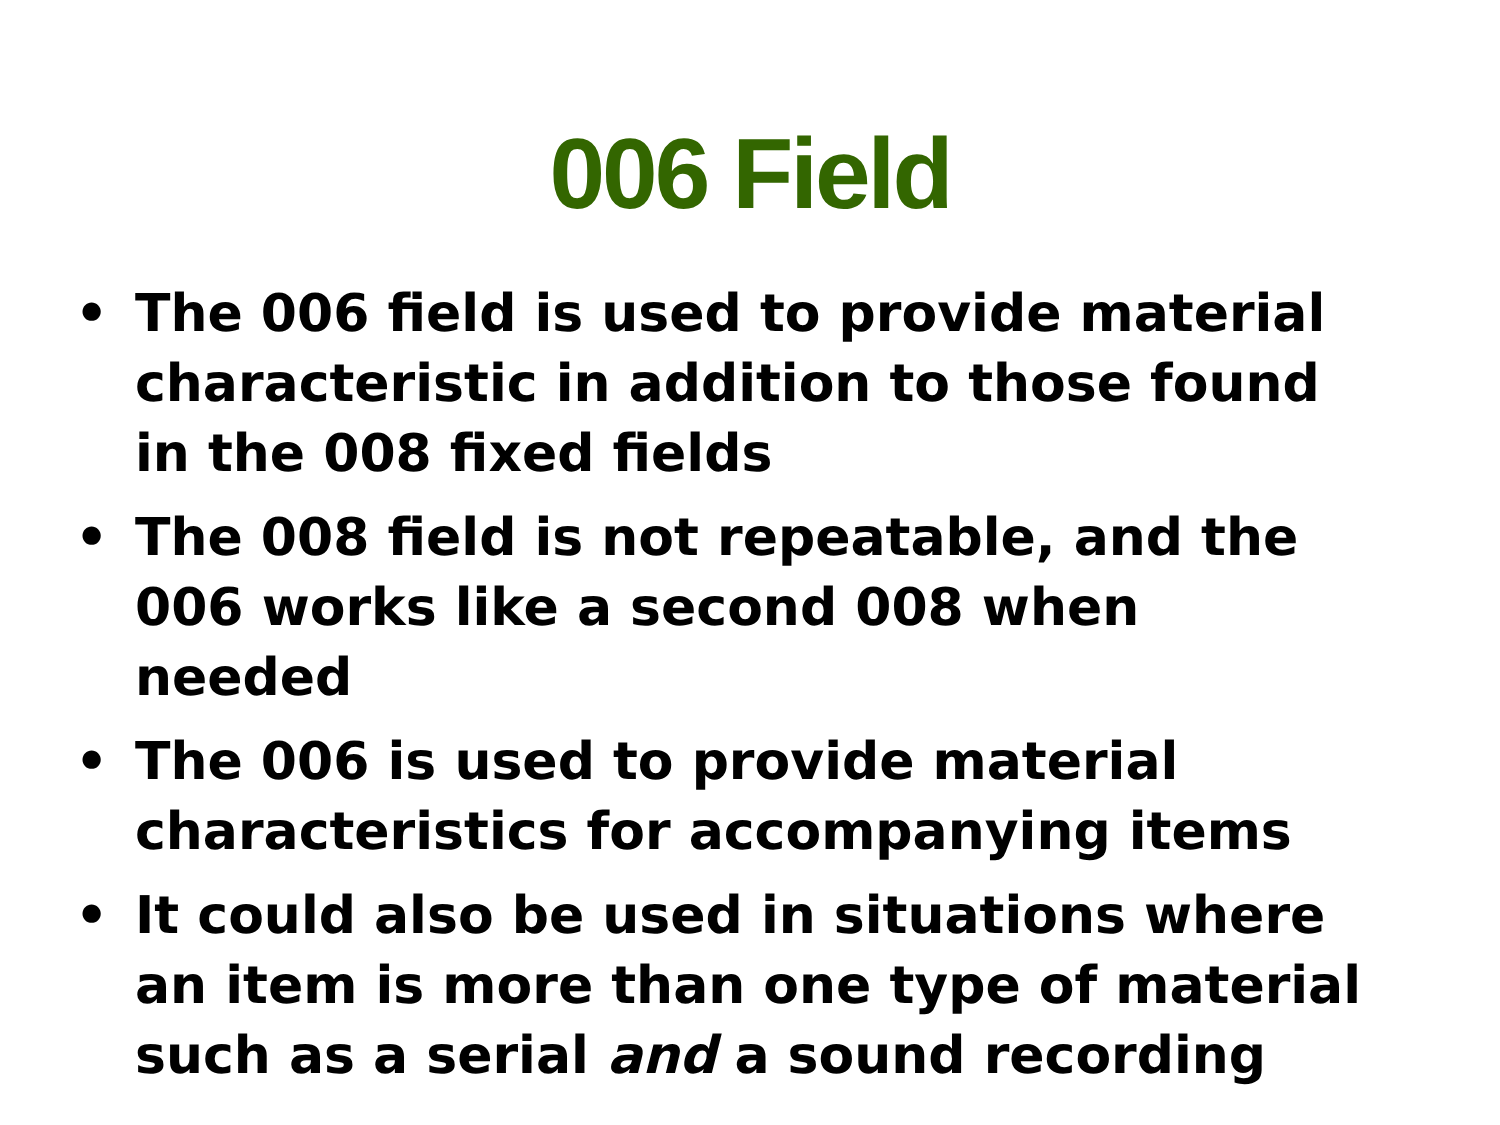006 Field
• The 006 field is used to provide material characteristic in addition to those found in the 008 fixed fields
• The 008 field is not repeatable, and the 006 works like a second 008 when needed
• The 006 is used to provide material characteristics for accompanying items
• It could also be used in situations where an item is more than one type of material such as a serial and a sound recording